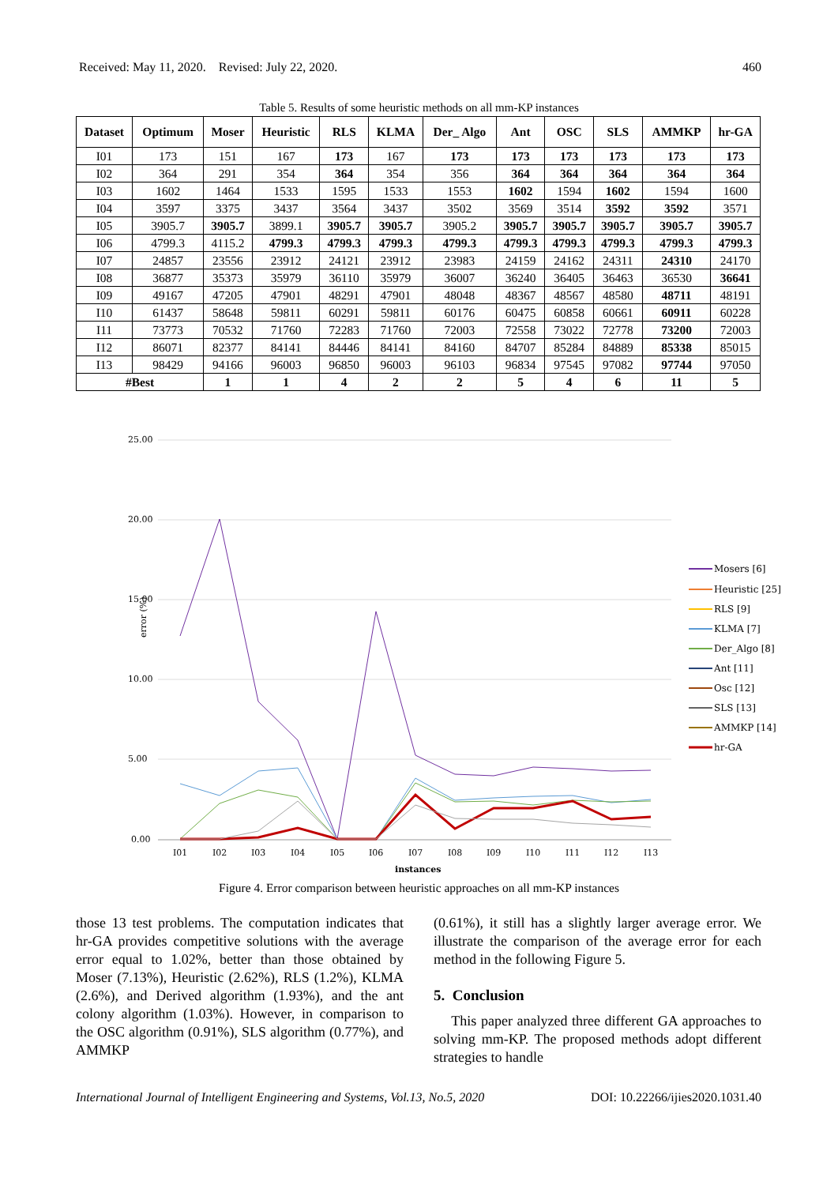Received: May 11, 2020. Revised: July 22, 2020. 460
Table 5. Results of some heuristic methods on all mm-KP instances
| Dataset | Optimum | Moser | Heuristic | RLS | KLMA | Der_ Algo | Ant | OSC | SLS | AMMKP | hr-GA |
| --- | --- | --- | --- | --- | --- | --- | --- | --- | --- | --- | --- |
| I01 | 173 | 151 | 167 | 173 | 167 | 173 | 173 | 173 | 173 | 173 | 173 |
| I02 | 364 | 291 | 354 | 364 | 354 | 356 | 364 | 364 | 364 | 364 | 364 |
| I03 | 1602 | 1464 | 1533 | 1595 | 1533 | 1553 | 1602 | 1594 | 1602 | 1594 | 1600 |
| I04 | 3597 | 3375 | 3437 | 3564 | 3437 | 3502 | 3569 | 3514 | 3592 | 3592 | 3571 |
| I05 | 3905.7 | 3905.7 | 3899.1 | 3905.7 | 3905.7 | 3905.2 | 3905.7 | 3905.7 | 3905.7 | 3905.7 | 3905.7 |
| I06 | 4799.3 | 4115.2 | 4799.3 | 4799.3 | 4799.3 | 4799.3 | 4799.3 | 4799.3 | 4799.3 | 4799.3 | 4799.3 |
| I07 | 24857 | 23556 | 23912 | 24121 | 23912 | 23983 | 24159 | 24162 | 24311 | 24310 | 24170 |
| I08 | 36877 | 35373 | 35979 | 36110 | 35979 | 36007 | 36240 | 36405 | 36463 | 36530 | 36641 |
| I09 | 49167 | 47205 | 47901 | 48291 | 47901 | 48048 | 48367 | 48567 | 48580 | 48711 | 48191 |
| I10 | 61437 | 58648 | 59811 | 60291 | 59811 | 60176 | 60475 | 60858 | 60661 | 60911 | 60228 |
| I11 | 73773 | 70532 | 71760 | 72283 | 71760 | 72003 | 72558 | 73022 | 72778 | 73200 | 72003 |
| I12 | 86071 | 82377 | 84141 | 84446 | 84141 | 84160 | 84707 | 85284 | 84889 | 85338 | 85015 |
| I13 | 98429 | 94166 | 96003 | 96850 | 96003 | 96103 | 96834 | 97545 | 97082 | 97744 | 97050 |
| #Best | | 1 | 1 | 4 | 2 | 2 | 5 | 4 | 6 | 11 | 5 |
25.00
20.00
15.00
10.00
5.00
0.00
error (%)
I01
I02
I03
I04
I05
I06
I07
I08
I09
I10
I11
I12
I13
instances
Mosers [6]
Heuristic [25]
RLS [9]
KLMA [7]
Der_Algo [8]
Ant [11]
Osc [12]
SLS [13]
AMMKP [14]
hr-GA
Figure 4. Error comparison between heuristic approaches on all mm-KP instances
those 13 test problems. The computation indicates that hr-GA provides competitive solutions with the average error equal to 1.02%, better than those obtained by Moser (7.13%), Heuristic (2.62%), RLS (1.2%), KLMA (2.6%), and Derived algorithm (1.93%), and the ant colony algorithm (1.03%). However, in comparison to the OSC algorithm (0.91%), SLS algorithm (0.77%), and AMMKP
(0.61%), it still has a slightly larger average error. We illustrate the comparison of the average error for each method in the following Figure 5.
5. Conclusion
This paper analyzed three different GA approaches to solving mm-KP. The proposed methods adopt different strategies to handle
International Journal of Intelligent Engineering and Systems, Vol.13, No.5, 2020 DOI: 10.22266/ijies2020.1031.40